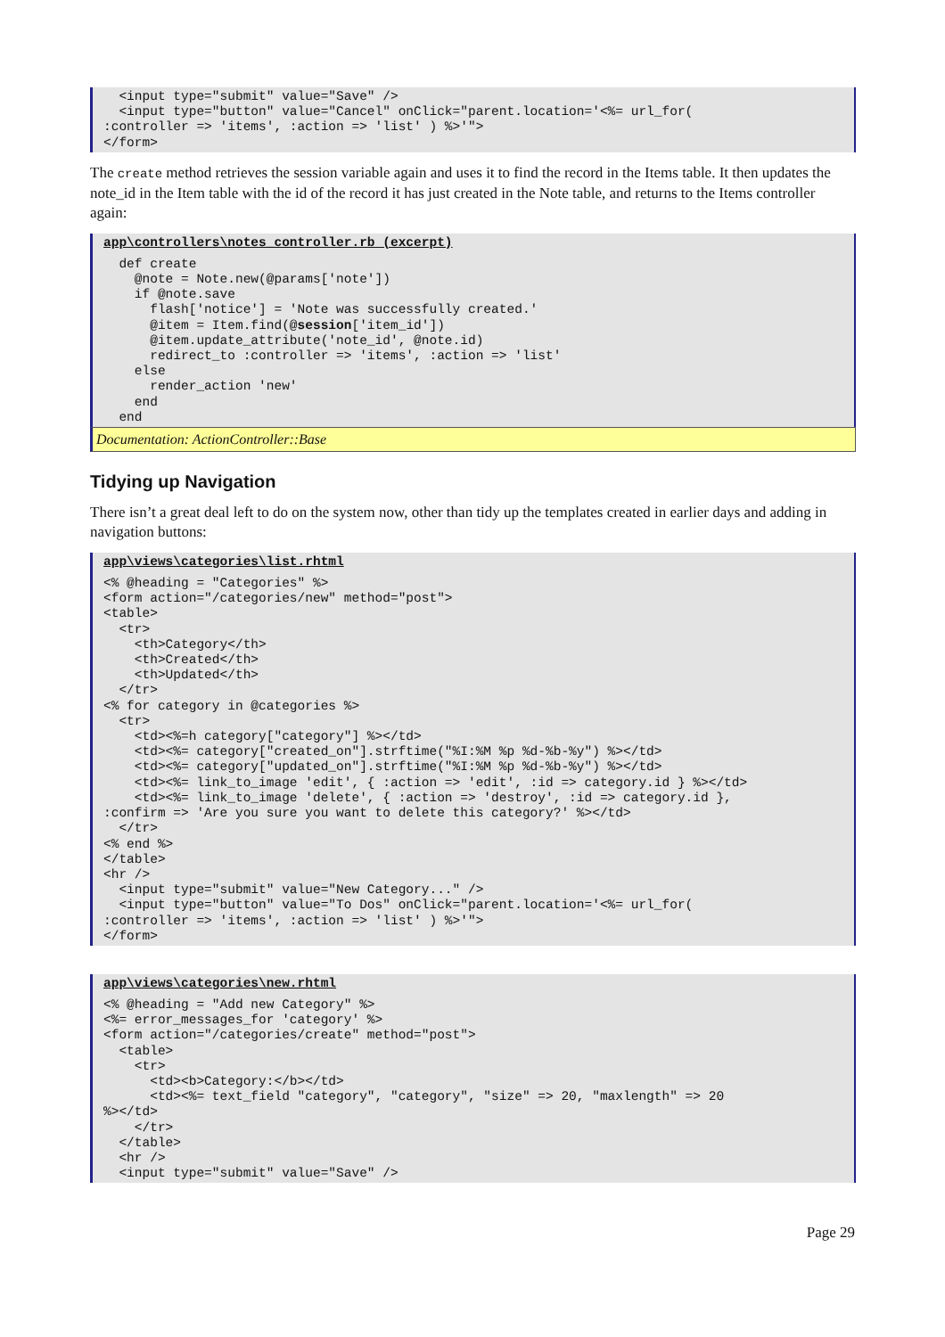<input type="submit" value="Save" />
  <input type="button" value="Cancel" onClick="parent.location='<%= url_for(
:controller => 'items', :action => 'list' ) %>'">
</form>
The create method retrieves the session variable again and uses it to find the record in the Items table. It then updates the note_id in the Item table with the id of the record it has just created in the Note table, and returns to the Items controller again:
app\controllers\notes_controller.rb (excerpt)
  def create
    @note = Note.new(@params['note'])
    if @note.save
      flash['notice'] = 'Note was successfully created.'
      @item = Item.find(@session['item_id'])
      @item.update_attribute('note_id', @note.id)
      redirect_to :controller => 'items', :action => 'list'
    else
      render_action 'new'
    end
  end
Documentation: ActionController::Base
Tidying up Navigation
There isn’t a great deal left to do on the system now, other than tidy up the templates created in earlier days and adding in navigation buttons:
app\views\categories\list.rhtml
<% @heading = "Categories" %>
<form action="/categories/new" method="post">
<table>
  <tr>
    <th>Category</th>
    <th>Created</th>
    <th>Updated</th>
  </tr>
<% for category in @categories %>
  <tr>
    <td><%=h category["category"] %></td>
    <td><%= category["created_on"].strftime("%I:%M %p %d-%b-%y") %></td>
    <td><%= category["updated_on"].strftime("%I:%M %p %d-%b-%y") %></td>
    <td><%= link_to_image 'edit', { :action => 'edit', :id => category.id } %></td>
    <td><%= link_to_image 'delete', { :action => 'destroy', :id => category.id },
:confirm => 'Are you sure you want to delete this category?' %></td>
  </tr>
<% end %>
</table>
<hr />
  <input type="submit" value="New Category..." />
  <input type="button" value="To Dos" onClick="parent.location='<%= url_for(
:controller => 'items', :action => 'list' ) %>'">
</form>
app\views\categories\new.rhtml
<% @heading = "Add new Category" %>
<%= error_messages_for 'category' %>
<form action="/categories/create" method="post">
  <table>
    <tr>
      <td><b>Category:</b></td>
      <td><%= text_field "category", "category", "size" => 20, "maxlength" => 20
%></td>
    </tr>
  </table>
  <hr />
  <input type="submit" value="Save" />
Page 29